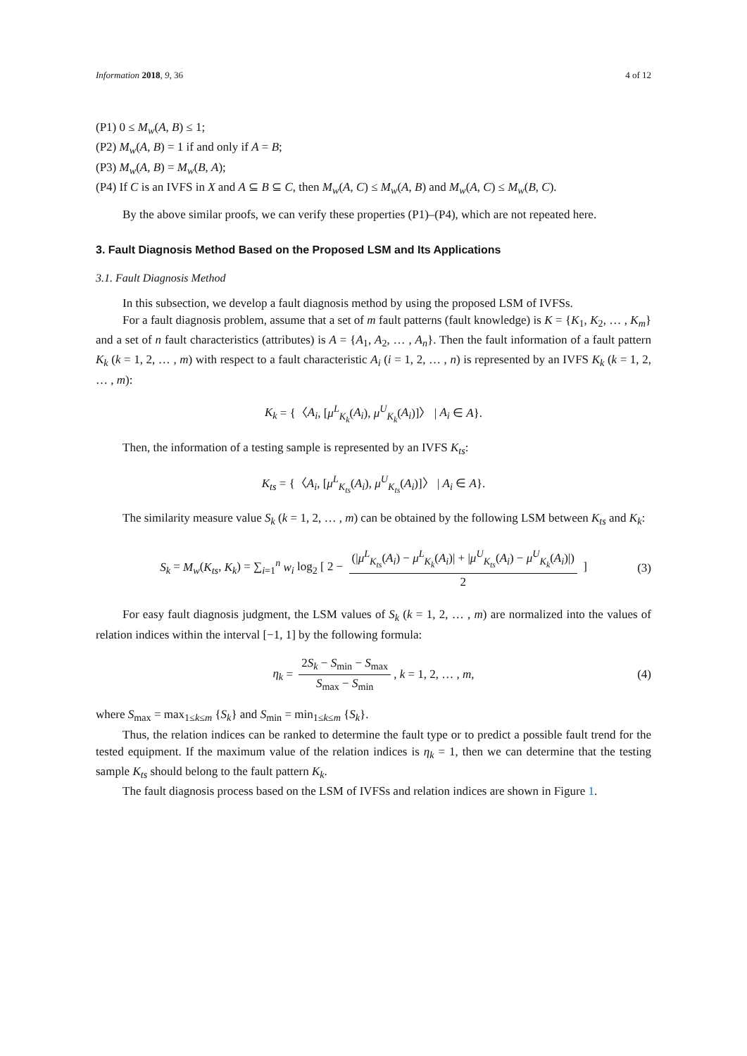Information 2018, 9, 36 4 of 12
(P1) 0 ≤ M<sub>w</sub>(A, B) ≤ 1;
(P2) M<sub>w</sub>(A, B) = 1 if and only if A = B;
(P3) M<sub>w</sub>(A, B) = M<sub>w</sub>(B, A);
(P4) If C is an IVFS in X and A ⊆ B ⊆ C, then M<sub>w</sub>(A, C) ≤ M<sub>w</sub>(A, B) and M<sub>w</sub>(A, C) ≤ M<sub>w</sub>(B, C).
By the above similar proofs, we can verify these properties (P1)–(P4), which are not repeated here.
3. Fault Diagnosis Method Based on the Proposed LSM and Its Applications
3.1. Fault Diagnosis Method
In this subsection, we develop a fault diagnosis method by using the proposed LSM of IVFSs.
For a fault diagnosis problem, assume that a set of m fault patterns (fault knowledge) is K = {K<sub>1</sub>, K<sub>2</sub>, … , K<sub>m</sub>} and a set of n fault characteristics (attributes) is A = {A<sub>1</sub>, A<sub>2</sub>, … , A<sub>n</sub>}. Then the fault information of a fault pattern K<sub>k</sub> (k = 1, 2, … , m) with respect to a fault characteristic A<sub>i</sub> (i = 1, 2, … , n) is represented by an IVFS K<sub>k</sub> (k = 1, 2, … , m):
K<sub>k</sub> = {〈A<sub>i</sub>, [μ<sup>L</sup><sub>K<sub>k</sub></sub>(A<sub>i</sub>), μ<sup>U</sup><sub>K<sub>k</sub></sub>(A<sub>i</sub>)]〉 | A<sub>i</sub> ∈ A}.
Then, the information of a testing sample is represented by an IVFS K<sub>ts</sub>:
K<sub>ts</sub> = {〈A<sub>i</sub>, [μ<sup>L</sup><sub>K<sub>ts</sub></sub>(A<sub>i</sub>), μ<sup>U</sup><sub>K<sub>ts</sub></sub>(A<sub>i</sub>)]〉 | A<sub>i</sub> ∈ A}.
The similarity measure value S<sub>k</sub> (k = 1, 2, … , m) can be obtained by the following LSM between K<sub>ts</sub> and K<sub>k</sub>:
S<sub>k</sub> = M<sub>w</sub>(K<sub>ts</sub>, K<sub>k</sub>) = ∑<sub>i=1</sub><sup>n</sup> w<sub>i</sub> log<sub>2</sub> [ 2 − (|μ<sup>L</sup><sub>K<sub>ts</sub></sub>(A<sub>i</sub>) − μ<sup>L</sup><sub>K<sub>k</sub></sub>(A<sub>i</sub>)| + |μ<sup>U</sup><sub>K<sub>ts</sub></sub>(A<sub>i</sub>) − μ<sup>U</sup><sub>K<sub>k</sub></sub>(A<sub>i</sub>)|) 2 ] (3)
For easy fault diagnosis judgment, the LSM values of S<sub>k</sub> (k = 1, 2, … , m) are normalized into the values of relation indices within the interval [−1, 1] by the following formula:
η<sub>k</sub> = 2S<sub>k</sub> − S<sub>min</sub> − S<sub>max</sub> S<sub>max</sub> − S<sub>min</sub>, k = 1, 2, … , m, (4)
where S<sub>max</sub> = max<sub>1≤k≤m</sub> {S<sub>k</sub>} and S<sub>min</sub> = min<sub>1≤k≤m</sub> {S<sub>k</sub>}.
Thus, the relation indices can be ranked to determine the fault type or to predict a possible fault trend for the tested equipment. If the maximum value of the relation indices is η<sub>k</sub> = 1, then we can determine that the testing sample K<sub>ts</sub> should belong to the fault pattern K<sub>k</sub>.
The fault diagnosis process based on the LSM of IVFSs and relation indices are shown in Figure 1.